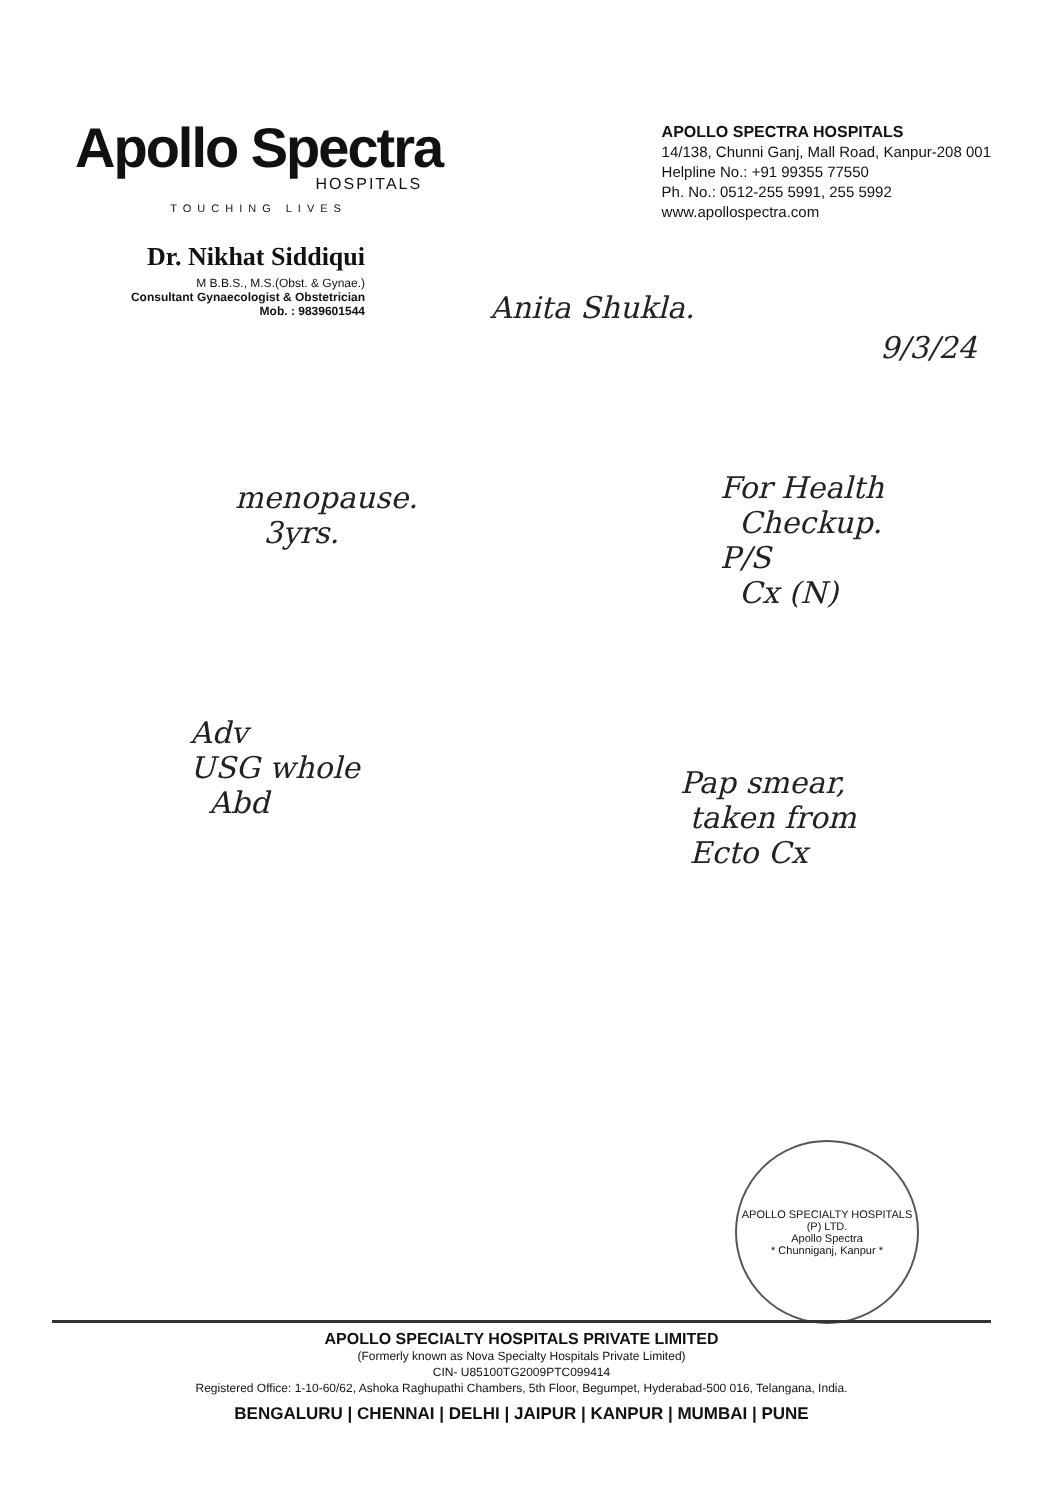Apollo Spectra
HOSPITALS
TOUCHING LIVES
APOLLO SPECTRA HOSPITALS
14/138, Chunni Ganj, Mall Road, Kanpur-208 001
Helpline No.: +91 99355 77550
Ph. No.: 0512-255 5991, 255 5992
www.apollospectra.com
Dr. Nikhat Siddiqui
M B.B.S., M.S.(Obst. & Gynae.)
Consultant Gynaecologist & Obstetrician
Mob. : 9839601544
Anita Shukla.
9/3/24
menopause.
3yrs.
For Health
Checkup.
P/S
Cx (N)
Adv
USG whole
Abd
Pap smear,
taken from
Ecto Cx
APOLLO SPECIALTY HOSPITALS (P) LTD.
Apollo Spectra
* Chunniganj, Kanpur *
APOLLO SPECIALTY HOSPITALS PRIVATE LIMITED
(Formerly known as Nova Specialty Hospitals Private Limited)
CIN- U85100TG2009PTC099414
Registered Office: 1-10-60/62, Ashoka Raghupathi Chambers, 5th Floor, Begumpet, Hyderabad-500 016, Telangana, India.
BENGALURU | CHENNAI | DELHI | JAIPUR | KANPUR | MUMBAI | PUNE